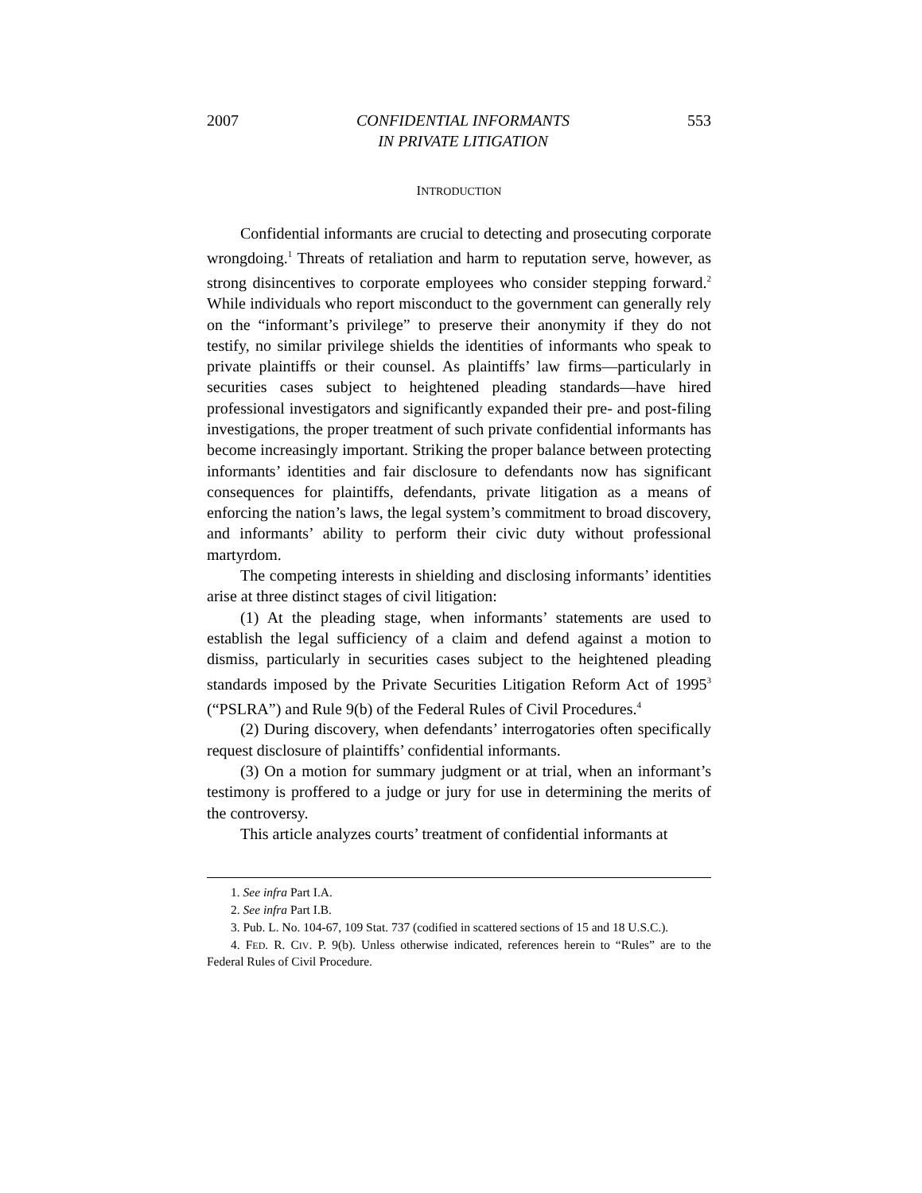2007 CONFIDENTIAL INFORMANTS
IN PRIVATE LITIGATION 553
INTRODUCTION
Confidential informants are crucial to detecting and prosecuting corporate wrongdoing.<sup>1</sup> Threats of retaliation and harm to reputation serve, however, as strong disincentives to corporate employees who consider stepping forward.<sup>2</sup> While individuals who report misconduct to the government can generally rely on the “informant’s privilege” to preserve their anonymity if they do not testify, no similar privilege shields the identities of informants who speak to private plaintiffs or their counsel. As plaintiffs’ law firms—particularly in securities cases subject to heightened pleading standards—have hired professional investigators and significantly expanded their pre- and post-filing investigations, the proper treatment of such private confidential informants has become increasingly important. Striking the proper balance between protecting informants’ identities and fair disclosure to defendants now has significant consequences for plaintiffs, defendants, private litigation as a means of enforcing the nation’s laws, the legal system’s commitment to broad discovery, and informants’ ability to perform their civic duty without professional martyrdom.
The competing interests in shielding and disclosing informants’ identities arise at three distinct stages of civil litigation:
(1) At the pleading stage, when informants’ statements are used to establish the legal sufficiency of a claim and defend against a motion to dismiss, particularly in securities cases subject to the heightened pleading standards imposed by the Private Securities Litigation Reform Act of 1995<sup>3</sup> (“PSLRA”) and Rule 9(b) of the Federal Rules of Civil Procedures.<sup>4</sup>
(2) During discovery, when defendants’ interrogatories often specifically request disclosure of plaintiffs’ confidential informants.
(3) On a motion for summary judgment or at trial, when an informant’s testimony is proffered to a judge or jury for use in determining the merits of the controversy.
This article analyzes courts’ treatment of confidential informants at
1. See infra Part I.A.
2. See infra Part I.B.
3. Pub. L. No. 104-67, 109 Stat. 737 (codified in scattered sections of 15 and 18 U.S.C.).
4. FED. R. CIV. P. 9(b). Unless otherwise indicated, references herein to “Rules” are to the Federal Rules of Civil Procedure.